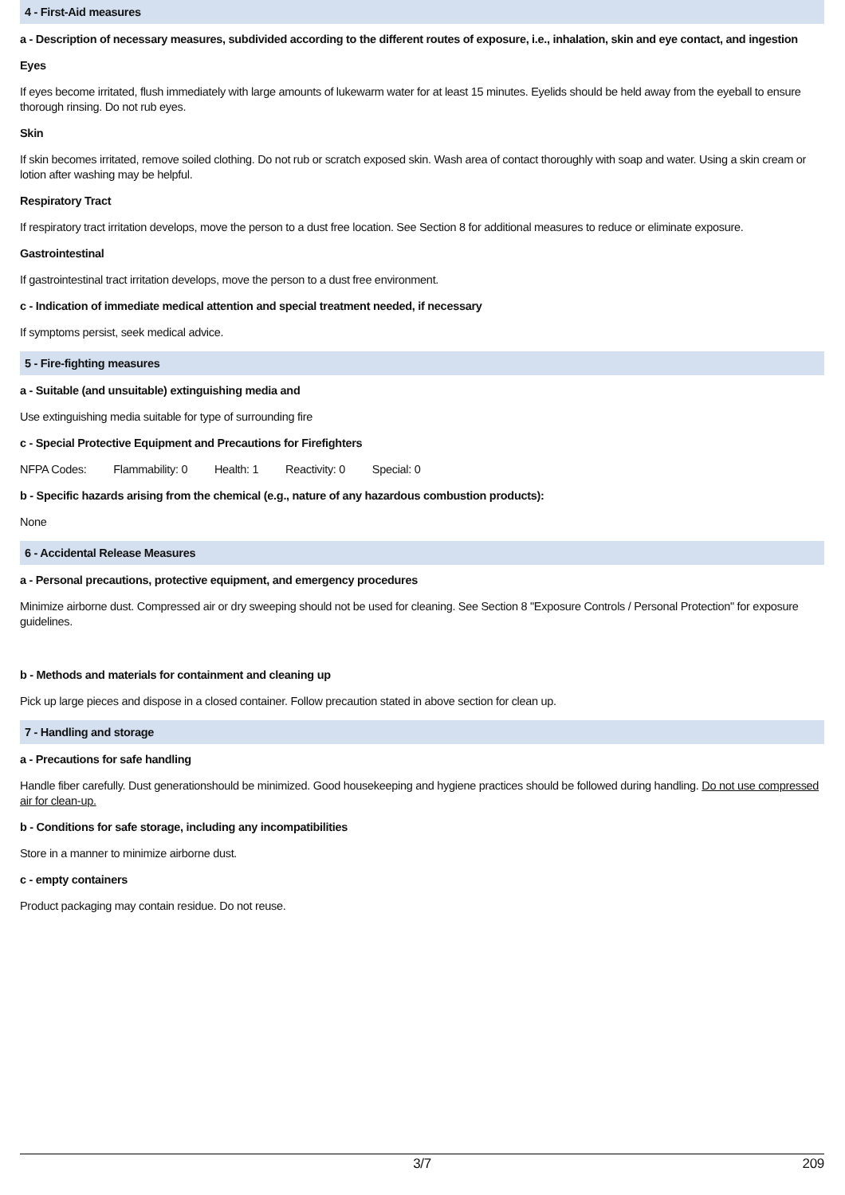4 - First-Aid measures
a - Description of necessary measures, subdivided according to the different routes of exposure, i.e., inhalation, skin and eye contact, and ingestion
Eyes
If eyes become irritated, flush immediately with large amounts of lukewarm water for at least 15 minutes. Eyelids should be held away from the eyeball to ensure thorough rinsing. Do not rub eyes.
Skin
If skin becomes irritated, remove soiled clothing. Do not rub or scratch exposed skin. Wash area of contact thoroughly with soap and water. Using a skin cream or lotion after washing may be helpful.
Respiratory Tract
If respiratory tract irritation develops, move the person to a dust free location. See Section 8 for additional measures to reduce or eliminate exposure.
Gastrointestinal
If gastrointestinal tract irritation develops, move the person to a dust free environment.
c - Indication of immediate medical attention and special treatment needed, if necessary
If symptoms persist, seek medical advice.
5 - Fire-fighting measures
a - Suitable (and unsuitable) extinguishing media and
Use extinguishing media suitable for type of surrounding fire
c - Special Protective Equipment and Precautions for Firefighters
NFPA Codes: Flammability: 0 Health: 1 Reactivity: 0 Special: 0
b - Specific hazards arising from the chemical (e.g., nature of any hazardous combustion products):
None
6 - Accidental Release Measures
a - Personal precautions, protective equipment, and emergency procedures
Minimize airborne dust. Compressed air or dry sweeping should not be used for cleaning. See Section 8 "Exposure Controls / Personal Protection" for exposure guidelines.
b - Methods and materials for containment and cleaning up
Pick up large pieces and dispose in a closed container. Follow precaution stated in above section for clean up.
7 - Handling and storage
a - Precautions for safe handling
Handle fiber carefully. Dust generationshould be minimized. Good housekeeping and hygiene practices should be followed during handling. Do not use compressed air for clean-up.
b - Conditions for safe storage, including any incompatibilities
Store in a manner to minimize airborne dust.
c - empty containers
Product packaging may contain residue. Do not reuse.
3/7 209